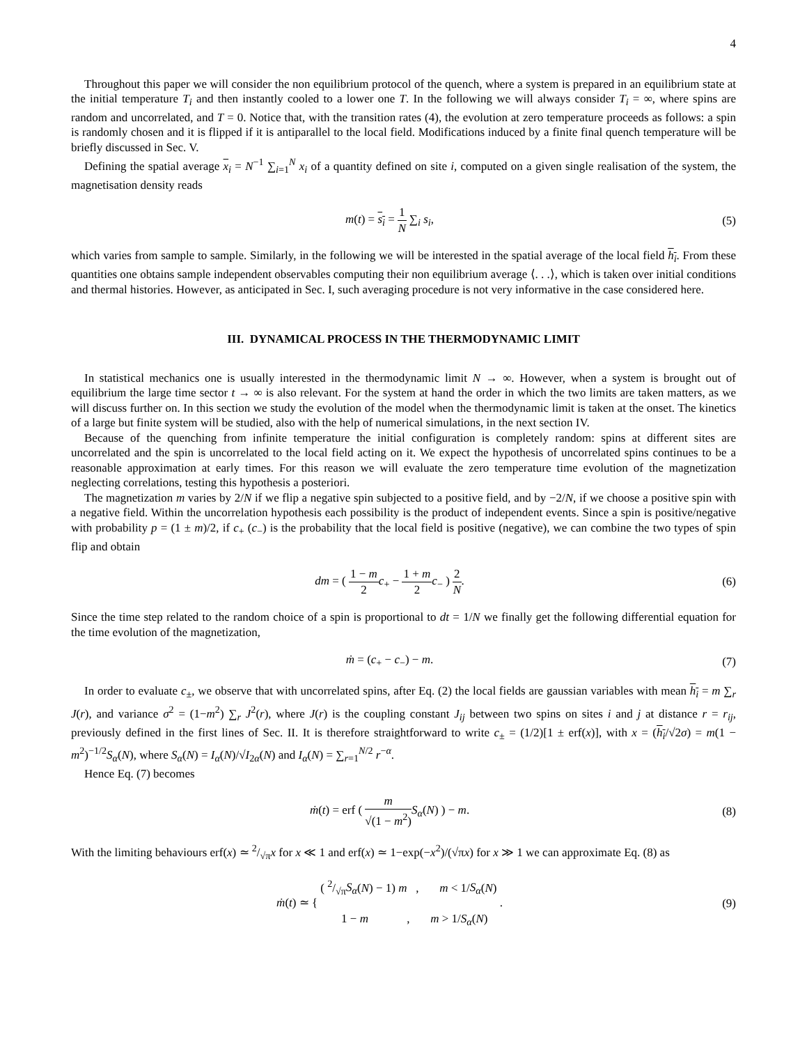4
Throughout this paper we will consider the non equilibrium protocol of the quench, where a system is prepared in an equilibrium state at the initial temperature T<sub>i</sub> and then instantly cooled to a lower one T. In the following we will always consider T<sub>i</sub> = ∞, where spins are random and uncorrelated, and T = 0. Notice that, with the transition rates (4), the evolution at zero temperature proceeds as follows: a spin is randomly chosen and it is flipped if it is antiparallel to the local field. Modifications induced by a finite final quench temperature will be briefly discussed in Sec. V.
Defining the spatial average x<sub>i</sub> = N<sup>−1</sup> ∑<sub>i=1</sub><sup>N</sup> x<sub>i</sub> of a quantity defined on site i, computed on a given single realisation of the system, the magnetisation density reads
m(t) = s<sub>i</sub> = 1 N ∑<sub>i</sub> s<sub>i</sub>, (5)
which varies from sample to sample. Similarly, in the following we will be interested in the spatial average of the local field h<sub>i</sub>. From these quantities one obtains sample independent observables computing their non equilibrium average ⟨. . .⟩, which is taken over initial conditions and thermal histories. However, as anticipated in Sec. I, such averaging procedure is not very informative in the case considered here.
III. DYNAMICAL PROCESS IN THE THERMODYNAMIC LIMIT
In statistical mechanics one is usually interested in the thermodynamic limit N → ∞. However, when a system is brought out of equilibrium the large time sector t → ∞ is also relevant. For the system at hand the order in which the two limits are taken matters, as we will discuss further on. In this section we study the evolution of the model when the thermodynamic limit is taken at the onset. The kinetics of a large but finite system will be studied, also with the help of numerical simulations, in the next section IV.
Because of the quenching from infinite temperature the initial configuration is completely random: spins at different sites are uncorrelated and the spin is uncorrelated to the local field acting on it. We expect the hypothesis of uncorrelated spins continues to be a reasonable approximation at early times. For this reason we will evaluate the zero temperature time evolution of the magnetization neglecting correlations, testing this hypothesis a posteriori.
The magnetization m varies by 2/N if we flip a negative spin subjected to a positive field, and by −2/N, if we choose a positive spin with a negative field. Within the uncorrelation hypothesis each possibility is the product of independent events. Since a spin is positive/negative with probability p = (1 ± m)/2, if c<sub>+</sub> (c<sub>−</sub>) is the probability that the local field is positive (negative), we can combine the two types of spin flip and obtain
dm = ( 1 − m 2 c<sub>+</sub> − 1 + m 2 c<sub>−</sub> ) 2 N.
(6)
Since the time step related to the random choice of a spin is proportional to dt = 1/N we finally get the following differential equation for the time evolution of the magnetization,
ṁ = (c<sub>+</sub> − c<sub>−</sub>) − m. (7)
In order to evaluate c<sub>±</sub>, we observe that with uncorrelated spins, after Eq. (2) the local fields are gaussian variables with mean h<sub>i</sub> = m ∑<sub>r</sub> J(r), and variance σ<sup>2</sup> = (1−m<sup>2</sup>) ∑<sub>r</sub> J<sup>2</sup>(r), where J(r) is the coupling constant J<sub>ij</sub> between two spins on sites i and j at distance r = r<sub>ij</sub>, previously defined in the first lines of Sec. II. It is therefore straightforward to write c<sub>±</sub> = (1/2)[1 ± erf(x)], with x = (h<sub>i</sub>/√2σ) = m(1 − m<sup>2</sup>)<sup>−1/2</sup>S<sub>α</sub>(N), where S<sub>α</sub>(N) = I<sub>α</sub>(N)/√I<sub>2α</sub>(N) and I<sub>α</sub>(N) = ∑<sub>r=1</sub><sup>N/2</sup> r<sup>−α</sup>.
Hence Eq. (7) becomes
ṁ(t) = erf ( m √(1 − m<sup>2</sup>) S<sub>α</sub>(N) ) − m.
(8)
With the limiting behaviours erf(x) ≃ 2/√πx for x ≪ 1 and erf(x) ≃ 1−exp(−x<sup>2</sup>)/(√πx) for x ≫ 1 we can approximate Eq. (8) as
ṁ(t) ≃ { ( 2/√πS<sub>α</sub>(N) − 1) m , m < 1/S<sub>α</sub>(N) 1 − m , m > 1/S<sub>α</sub>(N) .
(9)